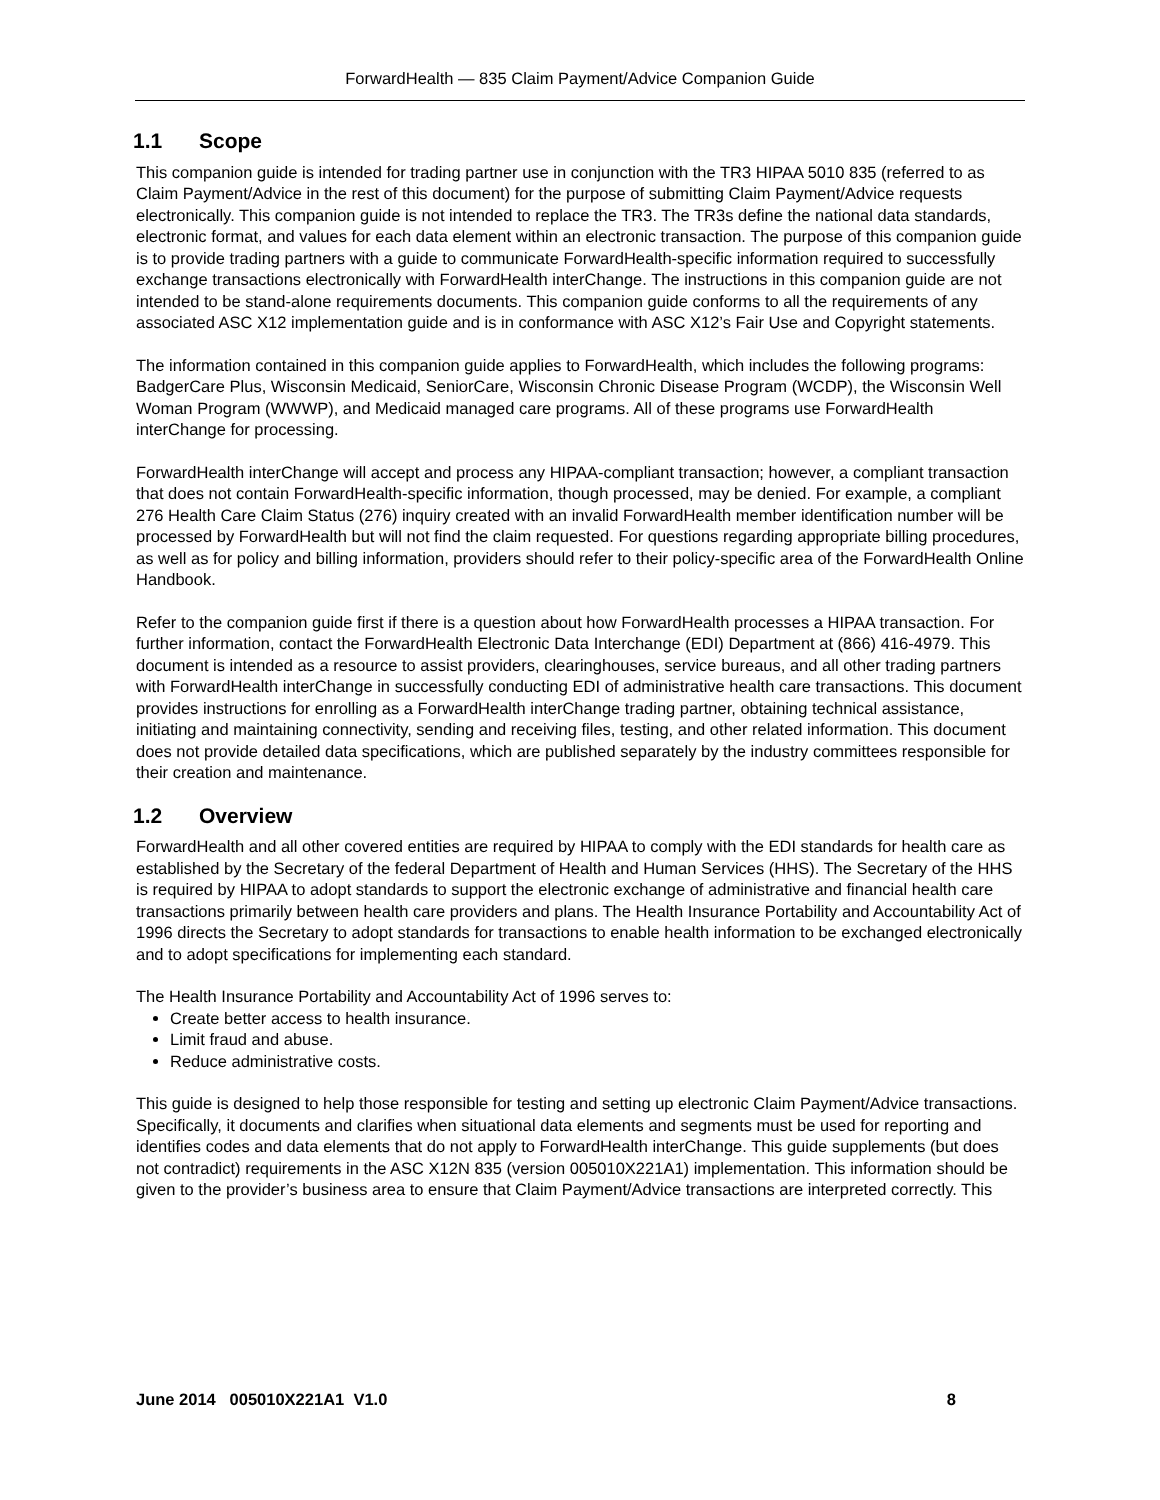ForwardHealth — 835 Claim Payment/Advice Companion Guide
1.1 Scope
This companion guide is intended for trading partner use in conjunction with the TR3 HIPAA 5010 835 (referred to as Claim Payment/Advice in the rest of this document) for the purpose of submitting Claim Payment/Advice requests electronically. This companion guide is not intended to replace the TR3. The TR3s define the national data standards, electronic format, and values for each data element within an electronic transaction. The purpose of this companion guide is to provide trading partners with a guide to communicate ForwardHealth-specific information required to successfully exchange transactions electronically with ForwardHealth interChange. The instructions in this companion guide are not intended to be stand-alone requirements documents. This companion guide conforms to all the requirements of any associated ASC X12 implementation guide and is in conformance with ASC X12’s Fair Use and Copyright statements.
The information contained in this companion guide applies to ForwardHealth, which includes the following programs: BadgerCare Plus, Wisconsin Medicaid, SeniorCare, Wisconsin Chronic Disease Program (WCDP), the Wisconsin Well Woman Program (WWWP), and Medicaid managed care programs. All of these programs use ForwardHealth interChange for processing.
ForwardHealth interChange will accept and process any HIPAA-compliant transaction; however, a compliant transaction that does not contain ForwardHealth-specific information, though processed, may be denied. For example, a compliant 276 Health Care Claim Status (276) inquiry created with an invalid ForwardHealth member identification number will be processed by ForwardHealth but will not find the claim requested. For questions regarding appropriate billing procedures, as well as for policy and billing information, providers should refer to their policy-specific area of the ForwardHealth Online Handbook.
Refer to the companion guide first if there is a question about how ForwardHealth processes a HIPAA transaction. For further information, contact the ForwardHealth Electronic Data Interchange (EDI) Department at (866) 416-4979. This document is intended as a resource to assist providers, clearinghouses, service bureaus, and all other trading partners with ForwardHealth interChange in successfully conducting EDI of administrative health care transactions. This document provides instructions for enrolling as a ForwardHealth interChange trading partner, obtaining technical assistance, initiating and maintaining connectivity, sending and receiving files, testing, and other related information. This document does not provide detailed data specifications, which are published separately by the industry committees responsible for their creation and maintenance.
1.2 Overview
ForwardHealth and all other covered entities are required by HIPAA to comply with the EDI standards for health care as established by the Secretary of the federal Department of Health and Human Services (HHS). The Secretary of the HHS is required by HIPAA to adopt standards to support the electronic exchange of administrative and financial health care transactions primarily between health care providers and plans. The Health Insurance Portability and Accountability Act of 1996 directs the Secretary to adopt standards for transactions to enable health information to be exchanged electronically and to adopt specifications for implementing each standard.
The Health Insurance Portability and Accountability Act of 1996 serves to:
Create better access to health insurance.
Limit fraud and abuse.
Reduce administrative costs.
This guide is designed to help those responsible for testing and setting up electronic Claim Payment/Advice transactions. Specifically, it documents and clarifies when situational data elements and segments must be used for reporting and identifies codes and data elements that do not apply to ForwardHealth interChange. This guide supplements (but does not contradict) requirements in the ASC X12N 835 (version 005010X221A1) implementation. This information should be given to the provider’s business area to ensure that Claim Payment/Advice transactions are interpreted correctly. This
June 2014 005010X221A1 V1.0 8